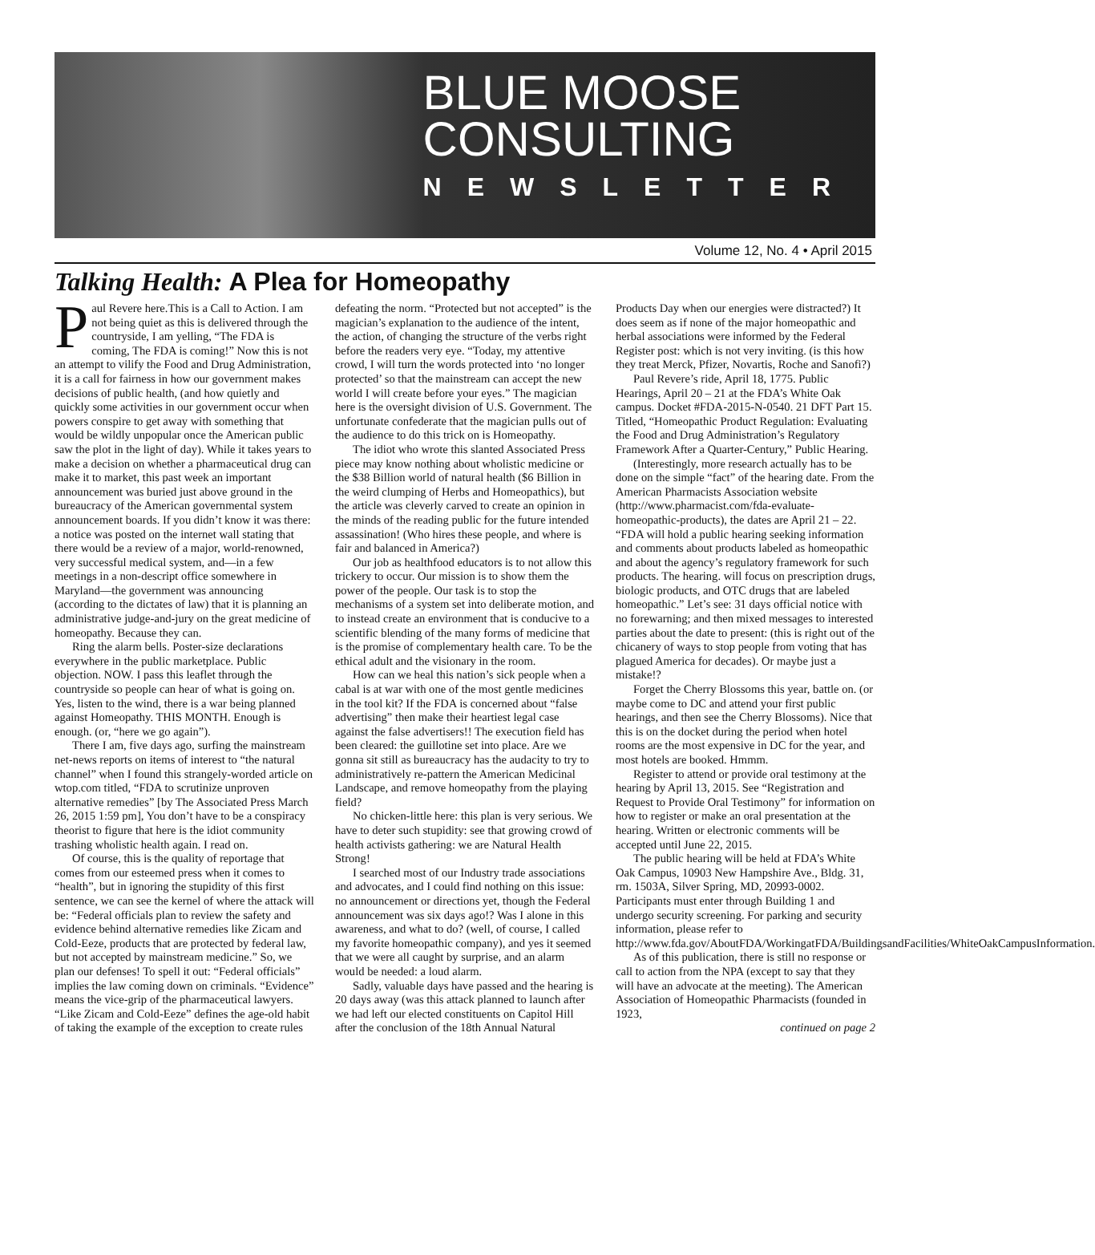BLUE MOOSE
CONSULTING
NEWSLETTER
Volume 12, No. 4 • April 2015
Talking Health: A Plea for Homeopathy
Paul Revere here.This is a Call to Action. I am not being quiet as this is delivered through the countryside, I am yelling, “The FDA is coming, The FDA is coming!” Now this is not an attempt to vilify the Food and Drug Administration, it is a call for fairness in how our government makes decisions of public health, (and how quietly and quickly some activities in our government occur when powers conspire to get away with something that would be wildly unpopular once the American public saw the plot in the light of day). While it takes years to make a decision on whether a pharmaceutical drug can make it to market, this past week an important announcement was buried just above ground in the bureaucracy of the American governmental system announcement boards. If you didn’t know it was there: a notice was posted on the internet wall stating that there would be a review of a major, world-renowned, very successful medical system, and—in a few meetings in a non-descript office somewhere in Maryland—the government was announcing (according to the dictates of law) that it is planning an administrative judge-and-jury on the great medicine of homeopathy. Because they can.
Ring the alarm bells. Poster-size declarations everywhere in the public marketplace. Public objection. NOW. I pass this leaflet through the countryside so people can hear of what is going on. Yes, listen to the wind, there is a war being planned against Homeopathy. THIS MONTH. Enough is enough. (or, “here we go again”).
There I am, five days ago, surfing the mainstream net-news reports on items of interest to “the natural channel” when I found this strangely-worded article on wtop.com titled, “FDA to scrutinize unproven alternative remedies” [by The Associated Press March 26, 2015 1:59 pm], You don’t have to be a conspiracy theorist to figure that here is the idiot community trashing wholistic health again. I read on.
Of course, this is the quality of reportage that comes from our esteemed press when it comes to “health”, but in ignoring the stupidity of this first sentence, we can see the kernel of where the attack will be: “Federal officials plan to review the safety and evidence behind alternative remedies like Zicam and Cold-Eeze, products that are protected by federal law, but not accepted by mainstream medicine.” So, we plan our defenses! To spell it out: “Federal officials” implies the law coming down on criminals. “Evidence” means the vice-grip of the pharmaceutical lawyers. “Like Zicam and Cold-Eeze” defines the age-old habit of taking the example of the exception to create rules defeating the norm. “Protected but not accepted” is the magician’s explanation to the audience of the intent, the action, of changing the structure of the verbs right before the readers very eye. “Today, my attentive crowd, I will turn the words protected into ‘no longer protected’ so that the mainstream can accept the new world I will create before your eyes.” The magician here is the oversight division of U.S. Government. The unfortunate confederate that the magician pulls out of the audience to do this trick on is Homeopathy.
The idiot who wrote this slanted Associated Press piece may know nothing about wholistic medicine or the $38 Billion world of natural health ($6 Billion in the weird clumping of Herbs and Homeopathics), but the article was cleverly carved to create an opinion in the minds of the reading public for the future intended assassination! (Who hires these people, and where is fair and balanced in America?)
Our job as healthfood educators is to not allow this trickery to occur. Our mission is to show them the power of the people. Our task is to stop the mechanisms of a system set into deliberate motion, and to instead create an environment that is conducive to a scientific blending of the many forms of medicine that is the promise of complementary health care. To be the ethical adult and the visionary in the room.
How can we heal this nation’s sick people when a cabal is at war with one of the most gentle medicines in the tool kit? If the FDA is concerned about “false advertising” then make their heartiest legal case against the false advertisers!! The execution field has been cleared: the guillotine set into place. Are we gonna sit still as bureaucracy has the audacity to try to administratively re-pattern the American Medicinal Landscape, and remove homeopathy from the playing field?
No chicken-little here: this plan is very serious. We have to deter such stupidity: see that growing crowd of health activists gathering: we are Natural Health Strong!
I searched most of our Industry trade associations and advocates, and I could find nothing on this issue: no announcement or directions yet, though the Federal announcement was six days ago!? Was I alone in this awareness, and what to do? (well, of course, I called my favorite homeopathic company), and yes it seemed that we were all caught by surprise, and an alarm would be needed: a loud alarm.
Sadly, valuable days have passed and the hearing is 20 days away (was this attack planned to launch after we had left our elected constituents on Capitol Hill after the conclusion of the 18th Annual Natural Products Day when our energies were distracted?) It does seem as if none of the major homeopathic and herbal associations were informed by the Federal Register post: which is not very inviting. (is this how they treat Merck, Pfizer, Novartis, Roche and Sanofi?)
Paul Revere’s ride, April 18, 1775. Public Hearings, April 20 – 21 at the FDA’s White Oak campus. Docket #FDA-2015-N-0540. 21 DFT Part 15. Titled, “Homeopathic Product Regulation: Evaluating the Food and Drug Administration’s Regulatory Framework After a Quarter-Century,” Public Hearing.
(Interestingly, more research actually has to be done on the simple “fact” of the hearing date. From the American Pharmacists Association website (http://www.pharmacist.com/fda-evaluate-homeopathic-products), the dates are April 21 – 22. “FDA will hold a public hearing seeking information and comments about products labeled as homeopathic and about the agency’s regulatory framework for such products. The hearing. will focus on prescription drugs, biologic products, and OTC drugs that are labeled homeopathic.” Let’s see: 31 days official notice with no forewarning; and then mixed messages to interested parties about the date to present: (this is right out of the chicanery of ways to stop people from voting that has plagued America for decades). Or maybe just a mistake!?
Forget the Cherry Blossoms this year, battle on. (or maybe come to DC and attend your first public hearings, and then see the Cherry Blossoms). Nice that this is on the docket during the period when hotel rooms are the most expensive in DC for the year, and most hotels are booked. Hmmm.
Register to attend or provide oral testimony at the hearing by April 13, 2015. See “Registration and Request to Provide Oral Testimony” for information on how to register or make an oral presentation at the hearing. Written or electronic comments will be accepted until June 22, 2015.
The public hearing will be held at FDA’s White Oak Campus, 10903 New Hampshire Ave., Bldg. 31, rm. 1503A, Silver Spring, MD, 20993-0002. Participants must enter through Building 1 and undergo security screening. For parking and security information, please refer to http://www.fda.gov/AboutFDA/WorkingatFDA/BuildingsandFacilities/WhiteOakCampusInformation.
As of this publication, there is still no response or call to action from the NPA (except to say that they will have an advocate at the meeting). The American Association of Homeopathic Pharmacists (founded in 1923,
continued on page 2